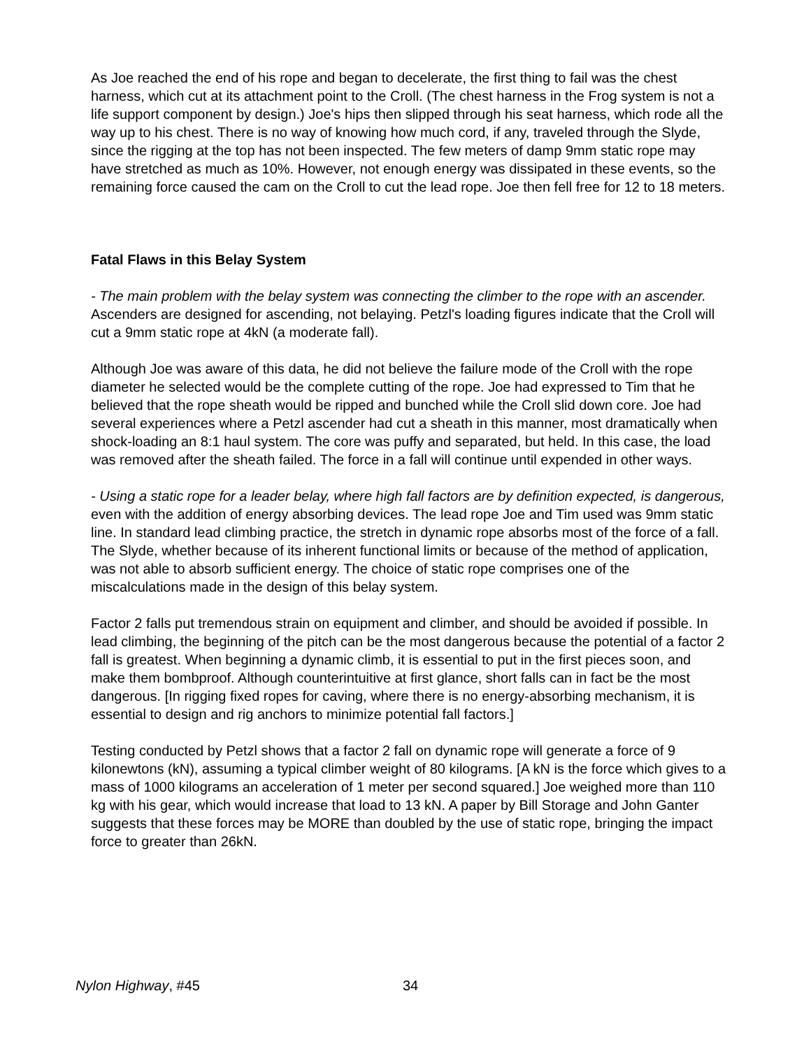As Joe reached the end of his rope and began to decelerate, the first thing to fail was the chest harness, which cut at its attachment point to the Croll. (The chest harness in the Frog system is not a life support component by design.) Joe's hips then slipped through his seat harness, which rode all the way up to his chest. There is no way of knowing how much cord, if any, traveled through the Slyde, since the rigging at the top has not been inspected. The few meters of damp 9mm static rope may have stretched as much as 10%. However, not enough energy was dissipated in these events, so the remaining force caused the cam on the Croll to cut the lead rope. Joe then fell free for 12 to 18 meters.
Fatal Flaws in this Belay System
- The main problem with the belay system was connecting the climber to the rope with an ascender. Ascenders are designed for ascending, not belaying. Petzl's loading figures indicate that the Croll will cut a 9mm static rope at 4kN (a moderate fall).
Although Joe was aware of this data, he did not believe the failure mode of the Croll with the rope diameter he selected would be the complete cutting of the rope. Joe had expressed to Tim that he believed that the rope sheath would be ripped and bunched while the Croll slid down core. Joe had several experiences where a Petzl ascender had cut a sheath in this manner, most dramatically when shock-loading an 8:1 haul system. The core was puffy and separated, but held. In this case, the load was removed after the sheath failed. The force in a fall will continue until expended in other ways.
- Using a static rope for a leader belay, where high fall factors are by definition expected, is dangerous, even with the addition of energy absorbing devices. The lead rope Joe and Tim used was 9mm static line. In standard lead climbing practice, the stretch in dynamic rope absorbs most of the force of a fall. The Slyde, whether because of its inherent functional limits or because of the method of application, was not able to absorb sufficient energy. The choice of static rope comprises one of the miscalculations made in the design of this belay system.
Factor 2 falls put tremendous strain on equipment and climber, and should be avoided if possible. In lead climbing, the beginning of the pitch can be the most dangerous because the potential of a factor 2 fall is greatest. When beginning a dynamic climb, it is essential to put in the first pieces soon, and make them bombproof. Although counterintuitive at first glance, short falls can in fact be the most dangerous. [In rigging fixed ropes for caving, where there is no energy-absorbing mechanism, it is essential to design and rig anchors to minimize potential fall factors.]
Testing conducted by Petzl shows that a factor 2 fall on dynamic rope will generate a force of 9 kilonewtons (kN), assuming a typical climber weight of 80 kilograms. [A kN is the force which gives to a mass of 1000 kilograms an acceleration of 1 meter per second squared.] Joe weighed more than 110 kg with his gear, which would increase that load to 13 kN. A paper by Bill Storage and John Ganter suggests that these forces may be MORE than doubled by the use of static rope, bringing the impact force to greater than 26kN.
Nylon Highway, #45 34